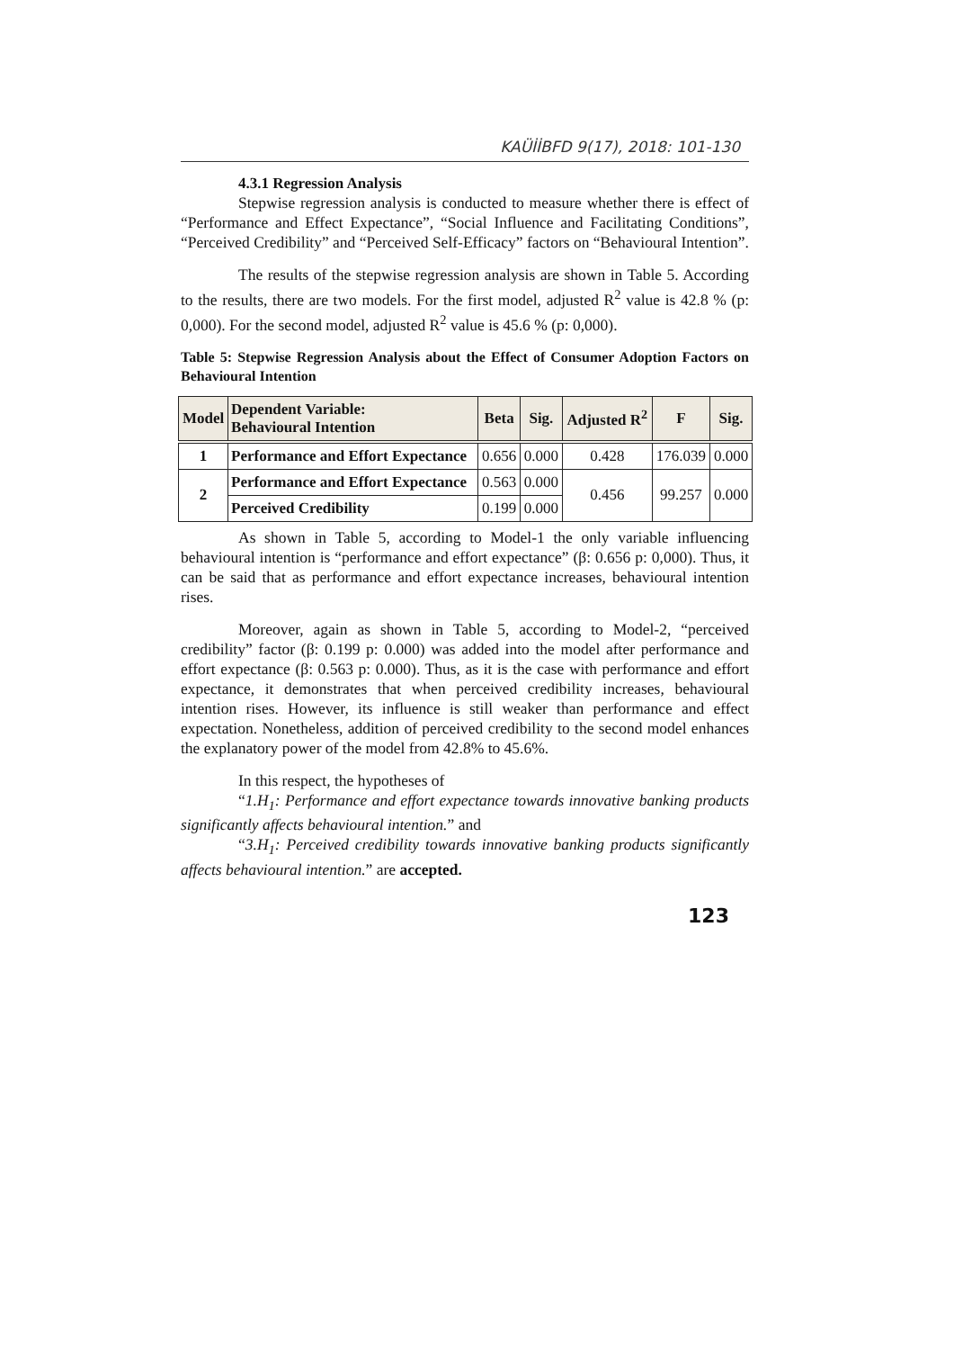KAÜİİBFD 9(17), 2018: 101-130
4.3.1 Regression Analysis
Stepwise regression analysis is conducted to measure whether there is effect of “Performance and Effect Expectance”, “Social Influence and Facilitating Conditions”, “Perceived Credibility” and “Perceived Self-Efficacy” factors on “Behavioural Intention”.
The results of the stepwise regression analysis are shown in Table 5. According to the results, there are two models. For the first model, adjusted R<sup>2</sup> value is 42.8 % (p: 0,000). For the second model, adjusted R<sup>2</sup> value is 45.6 % (p: 0,000).
Table 5: Stepwise Regression Analysis about the Effect of Consumer Adoption Factors on Behavioural Intention
| Model | Dependent Variable: Behavioural Intention | Beta | Sig. | Adjusted R<sup>2</sup> | F | Sig. |
| --- | --- | --- | --- | --- | --- | --- |
| 1 | Performance and Effort Expectance | 0.656 | 0.000 | 0.428 | 176.039 | 0.000 |
| 2 | Performance and Effort Expectance | 0.563 | 0.000 | 0.456 | 99.257 | 0.000 |
| | Perceived Credibility | 0.199 | 0.000 | | | |
As shown in Table 5, according to Model-1 the only variable influencing behavioural intention is “performance and effort expectance” (β: 0.656 p: 0,000). Thus, it can be said that as performance and effort expectance increases, behavioural intention rises.
Moreover, again as shown in Table 5, according to Model-2, “perceived credibility” factor (β: 0.199 p: 0.000) was added into the model after performance and effort expectance (β: 0.563 p: 0.000). Thus, as it is the case with performance and effort expectance, it demonstrates that when perceived credibility increases, behavioural intention rises. However, its influence is still weaker than performance and effect expectation. Nonetheless, addition of perceived credibility to the second model enhances the explanatory power of the model from 42.8% to 45.6%.
In this respect, the hypotheses of
“1.H<sub>1</sub>: Performance and effort expectance towards innovative banking products significantly affects behavioural intention.” and
“3.H<sub>1</sub>: Perceived credibility towards innovative banking products significantly affects behavioural intention.” are accepted.
123